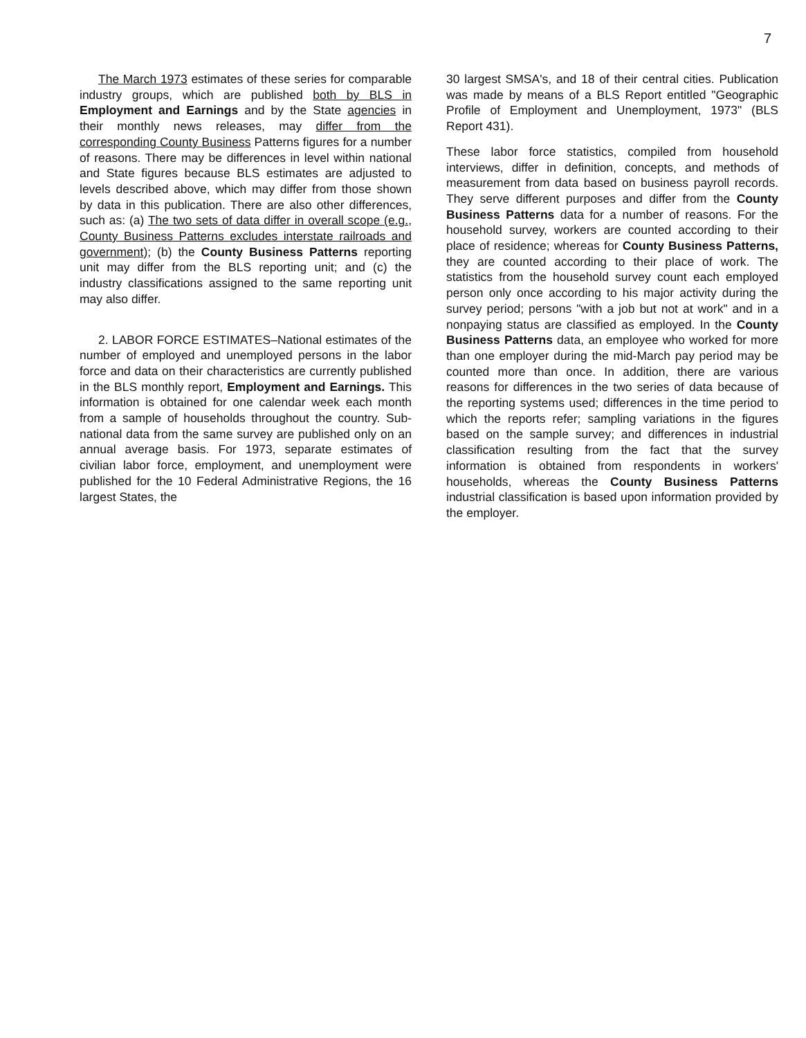7
The March 1973 estimates of these series for comparable industry groups, which are published both by BLS in Employment and Earnings and by the State agencies in their monthly news releases, may differ from the corresponding County Business Patterns figures for a number of reasons. There may be differences in level within national and State figures because BLS estimates are adjusted to levels described above, which may differ from those shown by data in this publication. There are also other differences, such as: (a) The two sets of data differ in overall scope (e.g., County Business Patterns excludes interstate railroads and government); (b) the County Business Patterns reporting unit may differ from the BLS reporting unit; and (c) the industry classifications assigned to the same reporting unit may also differ.
2. LABOR FORCE ESTIMATES–National estimates of the number of employed and unemployed persons in the labor force and data on their characteristics are currently published in the BLS monthly report, Employment and Earnings. This information is obtained for one calendar week each month from a sample of households throughout the country. Sub-national data from the same survey are published only on an annual average basis. For 1973, separate estimates of civilian labor force, employment, and unemployment were published for the 10 Federal Administrative Regions, the 16 largest States, the
30 largest SMSA's, and 18 of their central cities. Publication was made by means of a BLS Report entitled "Geographic Profile of Employment and Unemployment, 1973" (BLS Report 431).
These labor force statistics, compiled from household interviews, differ in definition, concepts, and methods of measurement from data based on business payroll records. They serve different purposes and differ from the County Business Patterns data for a number of reasons. For the household survey, workers are counted according to their place of residence; whereas for County Business Patterns, they are counted according to their place of work. The statistics from the household survey count each employed person only once according to his major activity during the survey period; persons "with a job but not at work" and in a nonpaying status are classified as employed. In the County Business Patterns data, an employee who worked for more than one employer during the mid-March pay period may be counted more than once. In addition, there are various reasons for differences in the two series of data because of the reporting systems used; differences in the time period to which the reports refer; sampling variations in the figures based on the sample survey; and differences in industrial classification resulting from the fact that the survey information is obtained from respondents in workers' households, whereas the County Business Patterns industrial classification is based upon information provided by the employer.